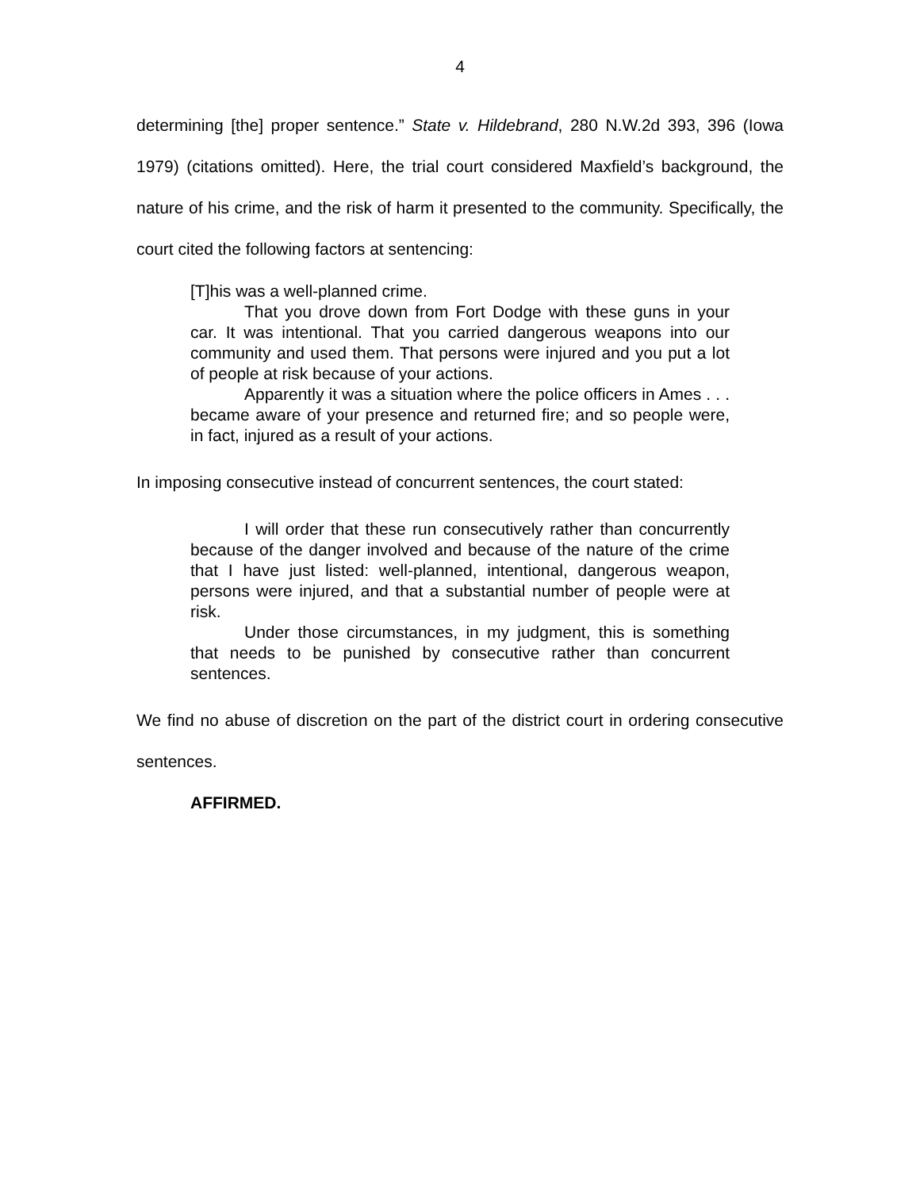4
determining [the] proper sentence.” State v. Hildebrand, 280 N.W.2d 393, 396 (Iowa 1979) (citations omitted). Here, the trial court considered Maxfield’s background, the nature of his crime, and the risk of harm it presented to the community. Specifically, the court cited the following factors at sentencing:
[T]his was a well-planned crime.
That you drove down from Fort Dodge with these guns in your car. It was intentional. That you carried dangerous weapons into our community and used them. That persons were injured and you put a lot of people at risk because of your actions.
Apparently it was a situation where the police officers in Ames . . . became aware of your presence and returned fire; and so people were, in fact, injured as a result of your actions.
In imposing consecutive instead of concurrent sentences, the court stated:
I will order that these run consecutively rather than concurrently because of the danger involved and because of the nature of the crime that I have just listed: well-planned, intentional, dangerous weapon, persons were injured, and that a substantial number of people were at risk.
Under those circumstances, in my judgment, this is something that needs to be punished by consecutive rather than concurrent sentences.
We find no abuse of discretion on the part of the district court in ordering consecutive sentences.
AFFIRMED.